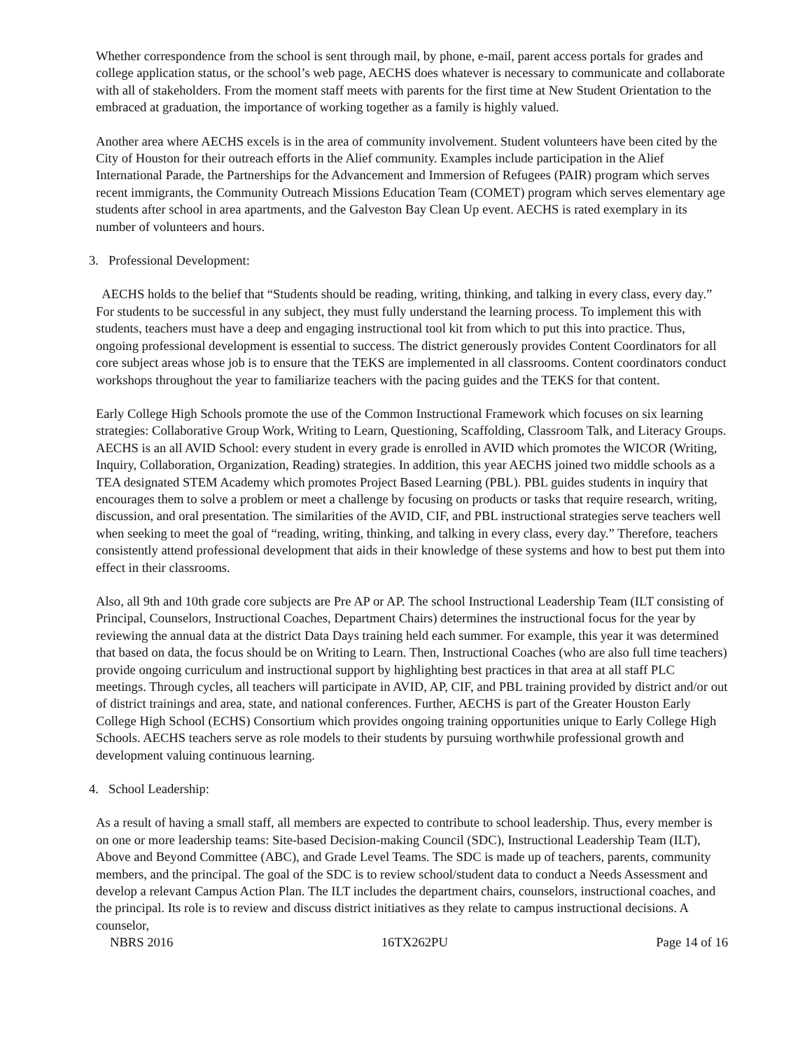Whether correspondence from the school is sent through mail, by phone, e-mail, parent access portals for grades and college application status, or the school’s web page, AECHS does whatever is necessary to communicate and collaborate with all of stakeholders. From the moment staff meets with parents for the first time at New Student Orientation to the embraced at graduation, the importance of working together as a family is highly valued.
Another area where AECHS excels is in the area of community involvement. Student volunteers have been cited by the City of Houston for their outreach efforts in the Alief community. Examples include participation in the Alief International Parade, the Partnerships for the Advancement and Immersion of Refugees (PAIR) program which serves recent immigrants, the Community Outreach Missions Education Team (COMET) program which serves elementary age students after school in area apartments, and the Galveston Bay Clean Up event. AECHS is rated exemplary in its number of volunteers and hours.
3. Professional Development:
AECHS holds to the belief that “Students should be reading, writing, thinking, and talking in every class, every day.” For students to be successful in any subject, they must fully understand the learning process. To implement this with students, teachers must have a deep and engaging instructional tool kit from which to put this into practice. Thus, ongoing professional development is essential to success. The district generously provides Content Coordinators for all core subject areas whose job is to ensure that the TEKS are implemented in all classrooms. Content coordinators conduct workshops throughout the year to familiarize teachers with the pacing guides and the TEKS for that content.
Early College High Schools promote the use of the Common Instructional Framework which focuses on six learning strategies: Collaborative Group Work, Writing to Learn, Questioning, Scaffolding, Classroom Talk, and Literacy Groups. AECHS is an all AVID School: every student in every grade is enrolled in AVID which promotes the WICOR (Writing, Inquiry, Collaboration, Organization, Reading) strategies. In addition, this year AECHS joined two middle schools as a TEA designated STEM Academy which promotes Project Based Learning (PBL). PBL guides students in inquiry that encourages them to solve a problem or meet a challenge by focusing on products or tasks that require research, writing, discussion, and oral presentation. The similarities of the AVID, CIF, and PBL instructional strategies serve teachers well when seeking to meet the goal of “reading, writing, thinking, and talking in every class, every day.” Therefore, teachers consistently attend professional development that aids in their knowledge of these systems and how to best put them into effect in their classrooms.
Also, all 9th and 10th grade core subjects are Pre AP or AP. The school Instructional Leadership Team (ILT consisting of Principal, Counselors, Instructional Coaches, Department Chairs) determines the instructional focus for the year by reviewing the annual data at the district Data Days training held each summer. For example, this year it was determined that based on data, the focus should be on Writing to Learn. Then, Instructional Coaches (who are also full time teachers) provide ongoing curriculum and instructional support by highlighting best practices in that area at all staff PLC meetings. Through cycles, all teachers will participate in AVID, AP, CIF, and PBL training provided by district and/or out of district trainings and area, state, and national conferences. Further, AECHS is part of the Greater Houston Early College High School (ECHS) Consortium which provides ongoing training opportunities unique to Early College High Schools. AECHS teachers serve as role models to their students by pursuing worthwhile professional growth and development valuing continuous learning.
4. School Leadership:
As a result of having a small staff, all members are expected to contribute to school leadership. Thus, every member is on one or more leadership teams: Site-based Decision-making Council (SDC), Instructional Leadership Team (ILT), Above and Beyond Committee (ABC), and Grade Level Teams. The SDC is made up of teachers, parents, community members, and the principal. The goal of the SDC is to review school/student data to conduct a Needs Assessment and develop a relevant Campus Action Plan. The ILT includes the department chairs, counselors, instructional coaches, and the principal. Its role is to review and discuss district initiatives as they relate to campus instructional decisions. A counselor,
NBRS 2016 16TX262PU Page 14 of 16